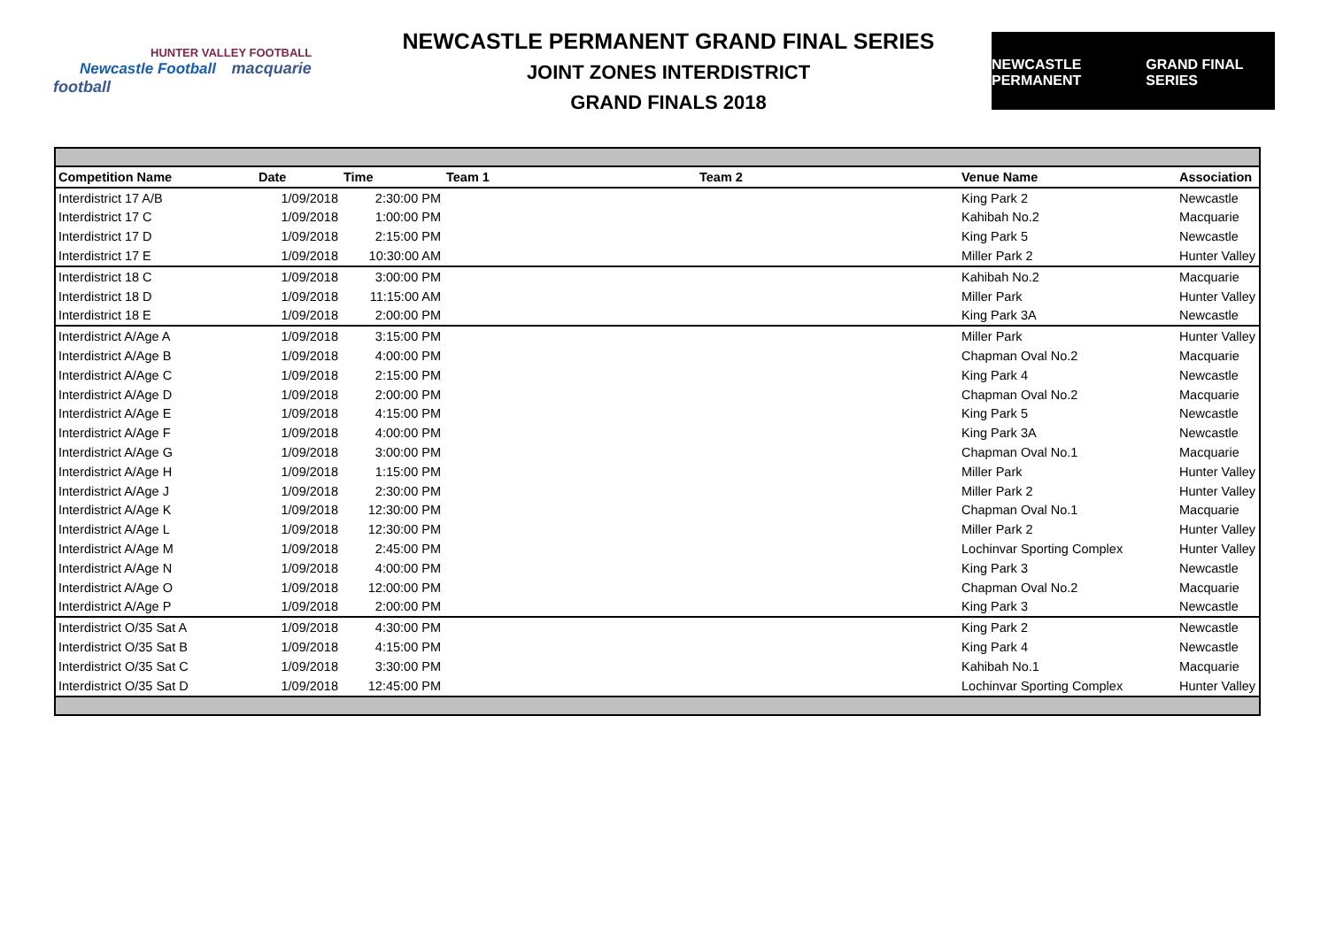HUNTER VALLEY FOOTBALL
Newcastle Football macquarie football
NEWCASTLE PERMANENT GRAND FINAL SERIES
JOINT ZONES INTERDISTRICT
GRAND FINALS 2018
NEWCASTLE PERMANENT GRAND FINAL SERIES
| Competition Name | Date | Time | Team 1 | Team 2 | Venue Name | Association |
| --- | --- | --- | --- | --- | --- | --- |
| Interdistrict 17 A/B | 1/09/2018 | 2:30:00 PM | | | King Park 2 | Newcastle |
| Interdistrict 17 C | 1/09/2018 | 1:00:00 PM | | | Kahibah No.2 | Macquarie |
| Interdistrict 17 D | 1/09/2018 | 2:15:00 PM | | | King Park 5 | Newcastle |
| Interdistrict 17 E | 1/09/2018 | 10:30:00 AM | | | Miller Park 2 | Hunter Valley |
| Interdistrict 18 C | 1/09/2018 | 3:00:00 PM | | | Kahibah No.2 | Macquarie |
| Interdistrict 18 D | 1/09/2018 | 11:15:00 AM | | | Miller Park | Hunter Valley |
| Interdistrict 18 E | 1/09/2018 | 2:00:00 PM | | | King Park 3A | Newcastle |
| Interdistrict A/Age A | 1/09/2018 | 3:15:00 PM | | | Miller Park | Hunter Valley |
| Interdistrict A/Age B | 1/09/2018 | 4:00:00 PM | | | Chapman Oval No.2 | Macquarie |
| Interdistrict A/Age C | 1/09/2018 | 2:15:00 PM | | | King Park 4 | Newcastle |
| Interdistrict A/Age D | 1/09/2018 | 2:00:00 PM | | | Chapman Oval No.2 | Macquarie |
| Interdistrict A/Age E | 1/09/2018 | 4:15:00 PM | | | King Park 5 | Newcastle |
| Interdistrict A/Age F | 1/09/2018 | 4:00:00 PM | | | King Park 3A | Newcastle |
| Interdistrict A/Age G | 1/09/2018 | 3:00:00 PM | | | Chapman Oval No.1 | Macquarie |
| Interdistrict A/Age H | 1/09/2018 | 1:15:00 PM | | | Miller Park | Hunter Valley |
| Interdistrict A/Age J | 1/09/2018 | 2:30:00 PM | | | Miller Park 2 | Hunter Valley |
| Interdistrict A/Age K | 1/09/2018 | 12:30:00 PM | | | Chapman Oval No.1 | Macquarie |
| Interdistrict A/Age L | 1/09/2018 | 12:30:00 PM | | | Miller Park 2 | Hunter Valley |
| Interdistrict A/Age M | 1/09/2018 | 2:45:00 PM | | | Lochinvar Sporting Complex | Hunter Valley |
| Interdistrict A/Age N | 1/09/2018 | 4:00:00 PM | | | King Park 3 | Newcastle |
| Interdistrict A/Age O | 1/09/2018 | 12:00:00 PM | | | Chapman Oval No.2 | Macquarie |
| Interdistrict A/Age P | 1/09/2018 | 2:00:00 PM | | | King Park 3 | Newcastle |
| Interdistrict O/35 Sat A | 1/09/2018 | 4:30:00 PM | | | King Park 2 | Newcastle |
| Interdistrict O/35 Sat B | 1/09/2018 | 4:15:00 PM | | | King Park 4 | Newcastle |
| Interdistrict O/35 Sat C | 1/09/2018 | 3:30:00 PM | | | Kahibah No.1 | Macquarie |
| Interdistrict O/35 Sat D | 1/09/2018 | 12:45:00 PM | | | Lochinvar Sporting Complex | Hunter Valley |